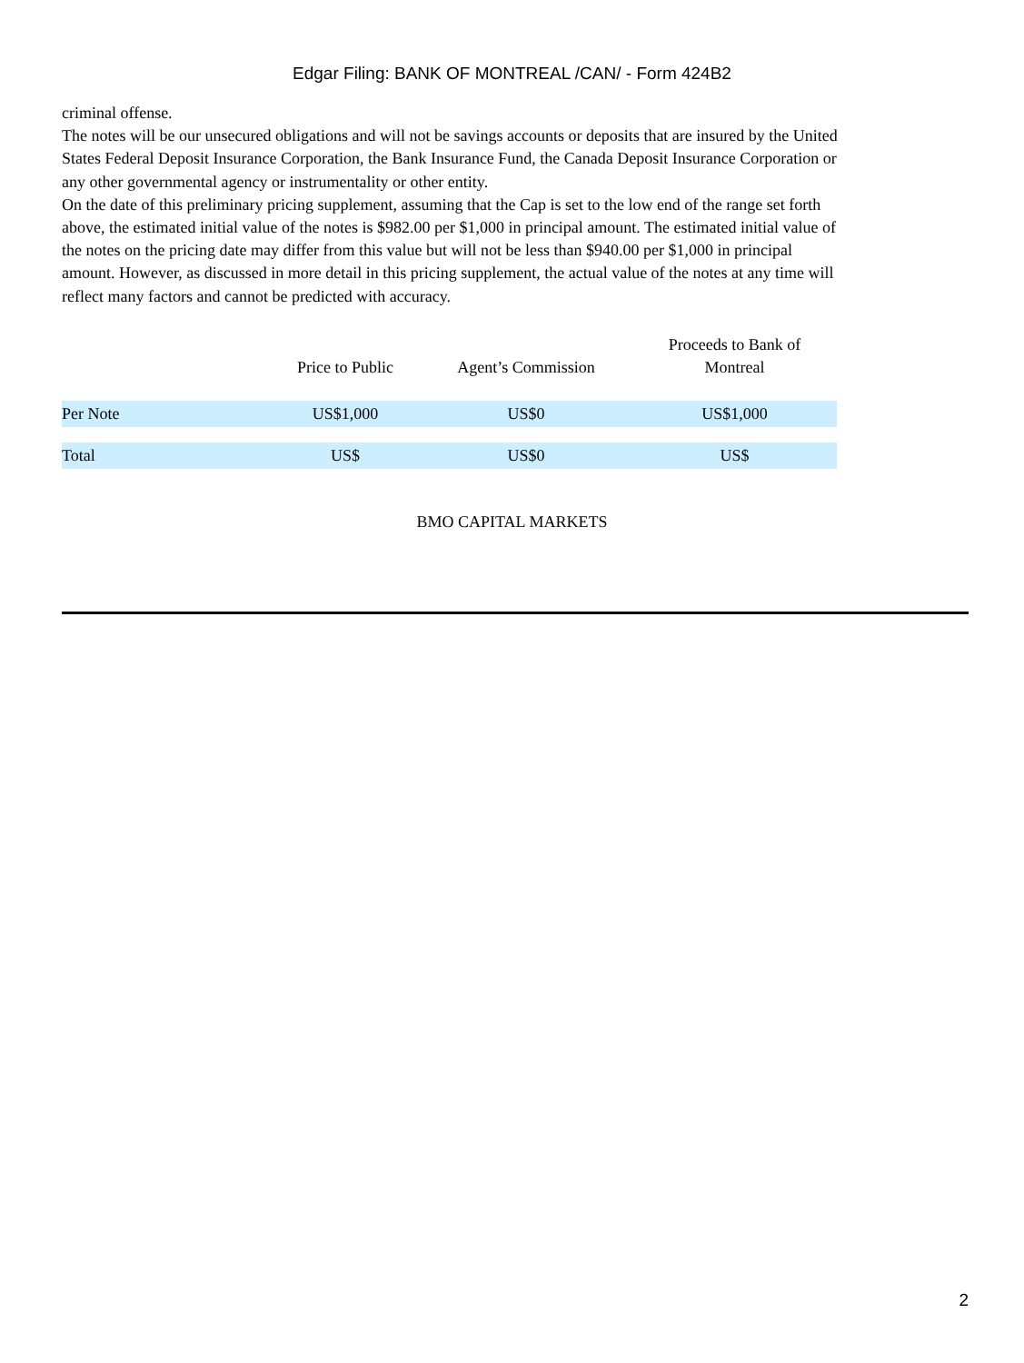Edgar Filing: BANK OF MONTREAL /CAN/ - Form 424B2
criminal offense.
The notes will be our unsecured obligations and will not be savings accounts or deposits that are insured by the United States Federal Deposit Insurance Corporation, the Bank Insurance Fund, the Canada Deposit Insurance Corporation or any other governmental agency or instrumentality or other entity.
On the date of this preliminary pricing supplement, assuming that the Cap is set to the low end of the range set forth above, the estimated initial value of the notes is $982.00 per $1,000 in principal amount. The estimated initial value of the notes on the pricing date may differ from this value but will not be less than $940.00 per $1,000 in principal amount. However, as discussed in more detail in this pricing supplement, the actual value of the notes at any time will reflect many factors and cannot be predicted with accuracy.
| | Price to Public | Agent’s Commission | Proceeds to Bank of Montreal |
| --- | --- | --- | --- |
| Per Note | US$1,000 | US$0 | US$1,000 |
| Total | US$ | US$0 | US$ |
BMO CAPITAL MARKETS
2